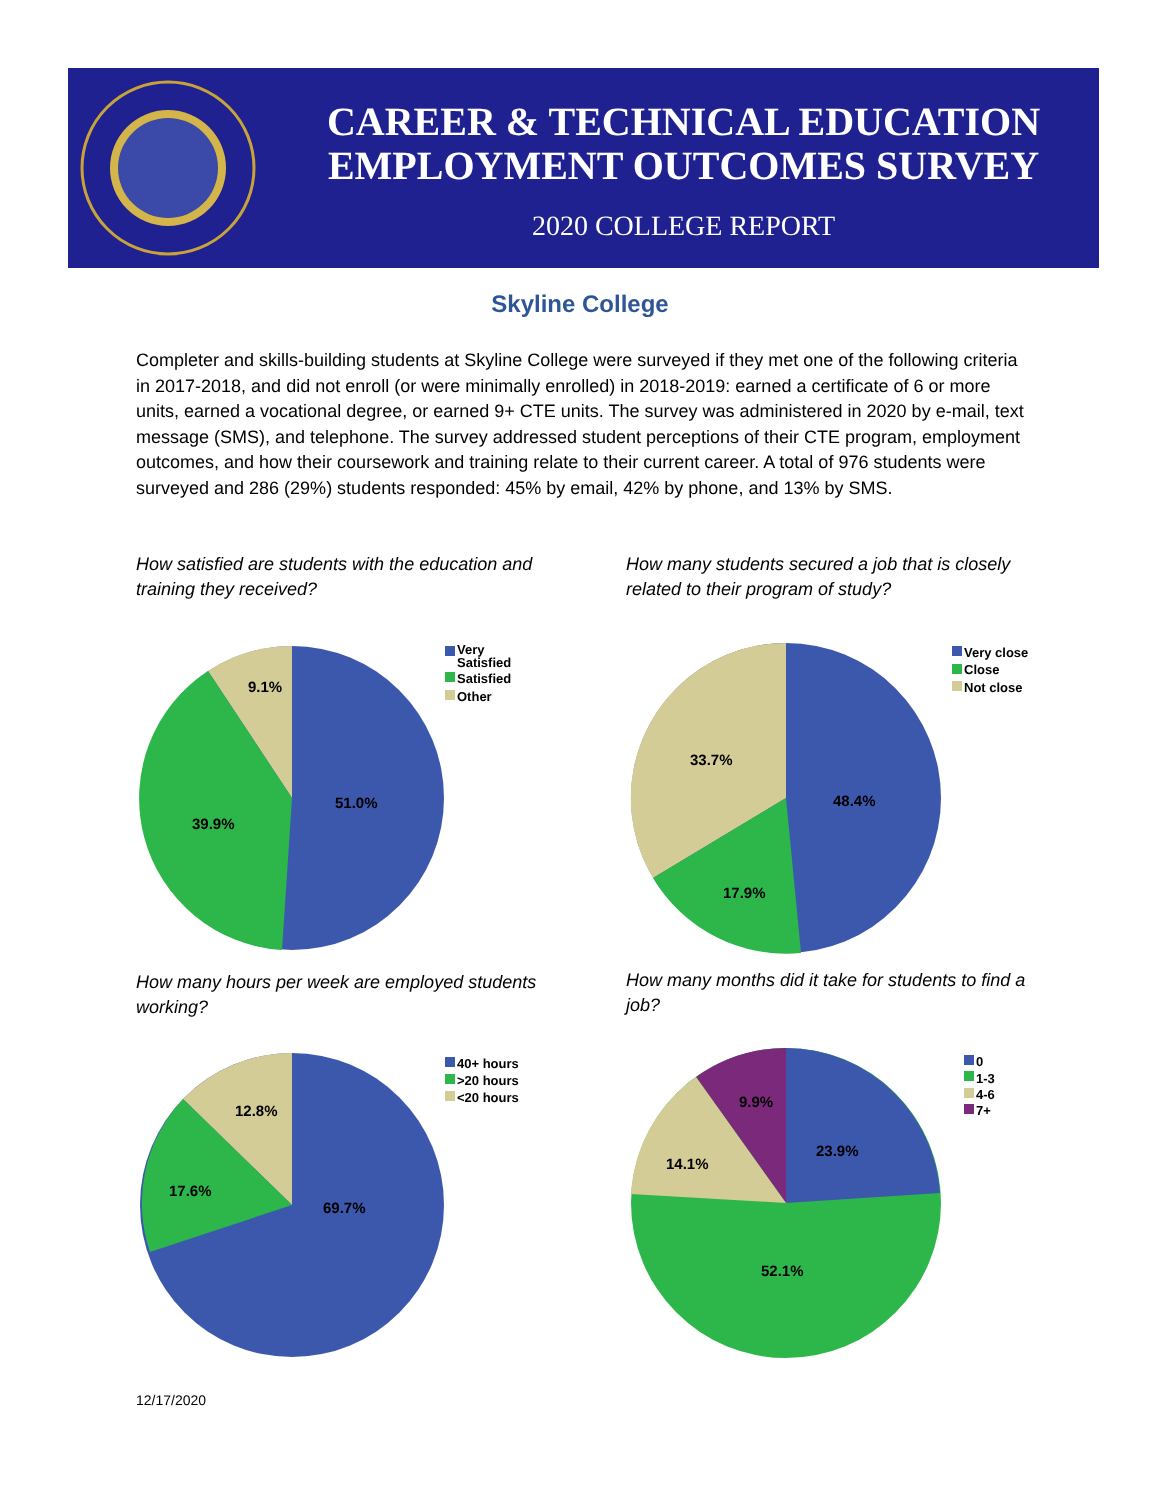CAREER & TECHNICAL EDUCATION
EMPLOYMENT OUTCOMES SURVEY
2020 COLLEGE REPORT
Skyline College
Completer and skills-building students at Skyline College were surveyed if they met one of the following criteria in 2017-2018, and did not enroll (or were minimally enrolled) in 2018-2019: earned a certificate of 6 or more units, earned a vocational degree, or earned 9+ CTE units. The survey was administered in 2020 by e-mail, text message (SMS), and telephone. The survey addressed student perceptions of their CTE program, employment outcomes, and how their coursework and training relate to their current career. A total of 976 students were surveyed and 286 (29%) students responded: 45% by email, 42% by phone, and 13% by SMS.
How satisfied are students with the education and training they received?
9.1%
51.0%
39.9%
Very
Satisfied
Satisfied
Other
How many students secured a job that is closely related to their program of study?
33.7%
48.4%
17.9%
Very close
Close
Not close
How many hours per week are employed students working?
12.8%
17.6%
69.7%
40+ hours
>20 hours
<20 hours
How many months did it take for students to find a job?
9.9%
23.9%
14.1%
52.1%
0
1-3
4-6
7+
12/17/2020